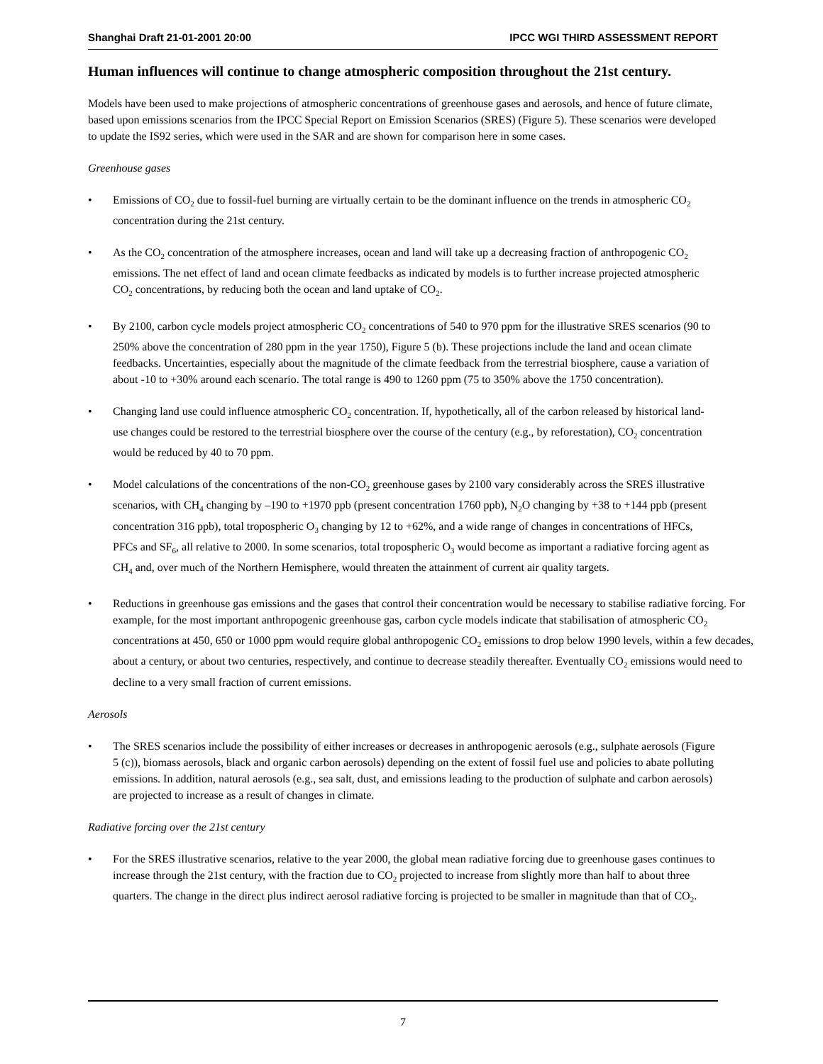Shanghai Draft 21-01-2001 20:00 IPCC WGI THIRD ASSESSMENT REPORT
Human influences will continue to change atmospheric composition throughout the 21st century.
Models have been used to make projections of atmospheric concentrations of greenhouse gases and aerosols, and hence of future climate, based upon emissions scenarios from the IPCC Special Report on Emission Scenarios (SRES) (Figure 5). These scenarios were developed to update the IS92 series, which were used in the SAR and are shown for comparison here in some cases.
Greenhouse gases
• Emissions of CO<sub>2</sub> due to fossil-fuel burning are virtually certain to be the dominant influence on the trends in atmospheric CO<sub>2</sub> concentration during the 21st century.
• As the CO<sub>2</sub> concentration of the atmosphere increases, ocean and land will take up a decreasing fraction of anthropogenic CO<sub>2</sub> emissions. The net effect of land and ocean climate feedbacks as indicated by models is to further increase projected atmospheric CO<sub>2</sub> concentrations, by reducing both the ocean and land uptake of CO<sub>2</sub>.
• By 2100, carbon cycle models project atmospheric CO<sub>2</sub> concentrations of 540 to 970 ppm for the illustrative SRES scenarios (90 to 250% above the concentration of 280 ppm in the year 1750), Figure 5 (b). These projections include the land and ocean climate feedbacks. Uncertainties, especially about the magnitude of the climate feedback from the terrestrial biosphere, cause a variation of about -10 to +30% around each scenario. The total range is 490 to 1260 ppm (75 to 350% above the 1750 concentration).
• Changing land use could influence atmospheric CO<sub>2</sub> concentration. If, hypothetically, all of the carbon released by historical land-use changes could be restored to the terrestrial biosphere over the course of the century (e.g., by reforestation), CO<sub>2</sub> concentration would be reduced by 40 to 70 ppm.
• Model calculations of the concentrations of the non-CO<sub>2</sub> greenhouse gases by 2100 vary considerably across the SRES illustrative scenarios, with CH<sub>4</sub> changing by –190 to +1970 ppb (present concentration 1760 ppb), N<sub>2</sub>O changing by +38 to +144 ppb (present concentration 316 ppb), total tropospheric O<sub>3</sub> changing by 12 to +62%, and a wide range of changes in concentrations of HFCs, PFCs and SF<sub>6</sub>, all relative to 2000. In some scenarios, total tropospheric O<sub>3</sub> would become as important a radiative forcing agent as CH<sub>4</sub> and, over much of the Northern Hemisphere, would threaten the attainment of current air quality targets.
• Reductions in greenhouse gas emissions and the gases that control their concentration would be necessary to stabilise radiative forcing. For example, for the most important anthropogenic greenhouse gas, carbon cycle models indicate that stabilisation of atmospheric CO<sub>2</sub> concentrations at 450, 650 or 1000 ppm would require global anthropogenic CO<sub>2</sub> emissions to drop below 1990 levels, within a few decades, about a century, or about two centuries, respectively, and continue to decrease steadily thereafter. Eventually CO<sub>2</sub> emissions would need to decline to a very small fraction of current emissions.
Aerosols
• The SRES scenarios include the possibility of either increases or decreases in anthropogenic aerosols (e.g., sulphate aerosols (Figure 5 (c)), biomass aerosols, black and organic carbon aerosols) depending on the extent of fossil fuel use and policies to abate polluting emissions. In addition, natural aerosols (e.g., sea salt, dust, and emissions leading to the production of sulphate and carbon aerosols) are projected to increase as a result of changes in climate.
Radiative forcing over the 21st century
• For the SRES illustrative scenarios, relative to the year 2000, the global mean radiative forcing due to greenhouse gases continues to increase through the 21st century, with the fraction due to CO<sub>2</sub> projected to increase from slightly more than half to about three quarters. The change in the direct plus indirect aerosol radiative forcing is projected to be smaller in magnitude than that of CO<sub>2</sub>.
7